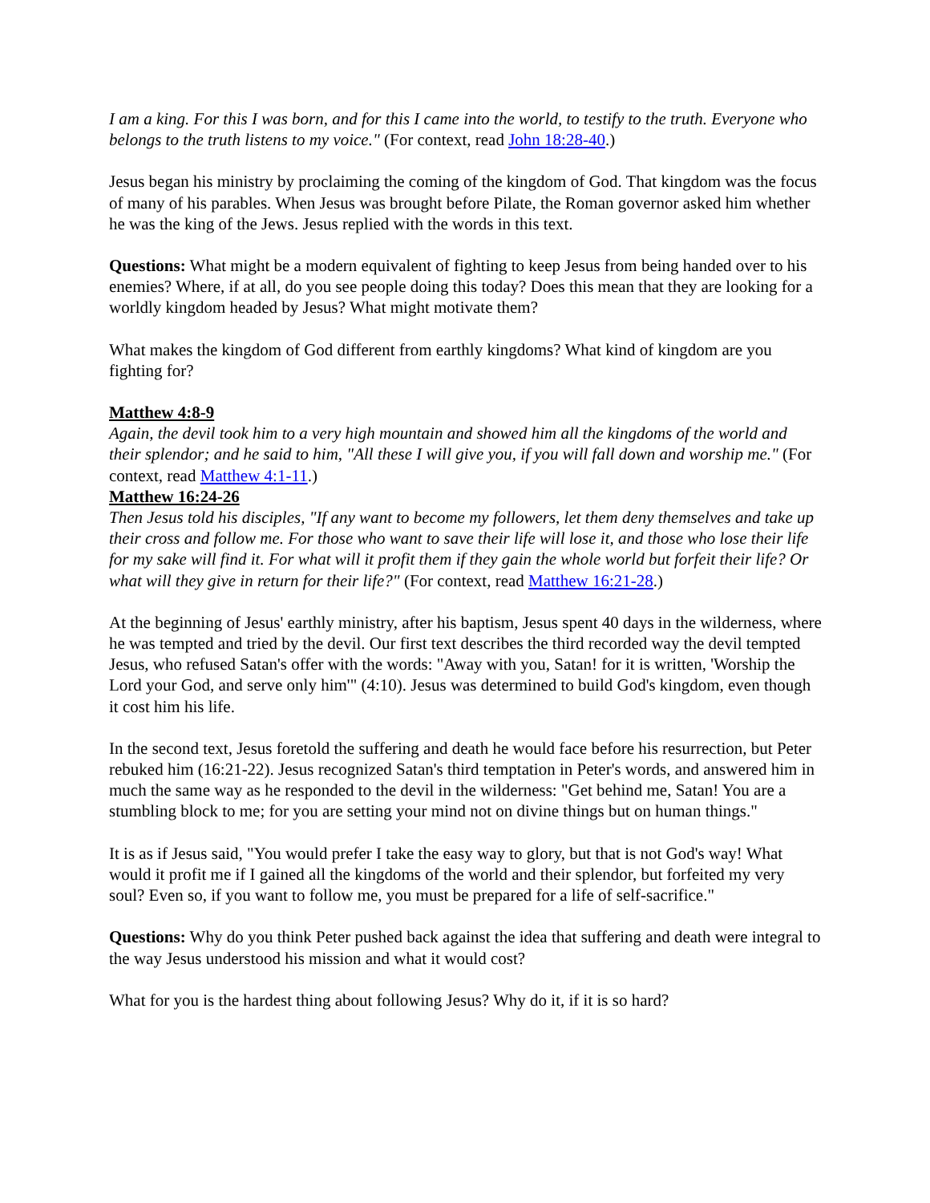I am a king. For this I was born, and for this I came into the world, to testify to the truth. Everyone who belongs to the truth listens to my voice." (For context, read John 18:28-40.)
Jesus began his ministry by proclaiming the coming of the kingdom of God. That kingdom was the focus of many of his parables. When Jesus was brought before Pilate, the Roman governor asked him whether he was the king of the Jews. Jesus replied with the words in this text.
Questions: What might be a modern equivalent of fighting to keep Jesus from being handed over to his enemies? Where, if at all, do you see people doing this today? Does this mean that they are looking for a worldly kingdom headed by Jesus? What might motivate them?
What makes the kingdom of God different from earthly kingdoms? What kind of kingdom are you fighting for?
Matthew 4:8-9
Again, the devil took him to a very high mountain and showed him all the kingdoms of the world and their splendor; and he said to him, "All these I will give you, if you will fall down and worship me." (For context, read Matthew 4:1-11.)
Matthew 16:24-26
Then Jesus told his disciples, "If any want to become my followers, let them deny themselves and take up their cross and follow me. For those who want to save their life will lose it, and those who lose their life for my sake will find it. For what will it profit them if they gain the whole world but forfeit their life? Or what will they give in return for their life?" (For context, read Matthew 16:21-28.)
At the beginning of Jesus' earthly ministry, after his baptism, Jesus spent 40 days in the wilderness, where he was tempted and tried by the devil. Our first text describes the third recorded way the devil tempted Jesus, who refused Satan's offer with the words: "Away with you, Satan! for it is written, 'Worship the Lord your God, and serve only him'" (4:10). Jesus was determined to build God's kingdom, even though it cost him his life.
In the second text, Jesus foretold the suffering and death he would face before his resurrection, but Peter rebuked him (16:21-22). Jesus recognized Satan's third temptation in Peter's words, and answered him in much the same way as he responded to the devil in the wilderness: "Get behind me, Satan! You are a stumbling block to me; for you are setting your mind not on divine things but on human things."
It is as if Jesus said, "You would prefer I take the easy way to glory, but that is not God's way! What would it profit me if I gained all the kingdoms of the world and their splendor, but forfeited my very soul? Even so, if you want to follow me, you must be prepared for a life of self-sacrifice."
Questions: Why do you think Peter pushed back against the idea that suffering and death were integral to the way Jesus understood his mission and what it would cost?
What for you is the hardest thing about following Jesus? Why do it, if it is so hard?